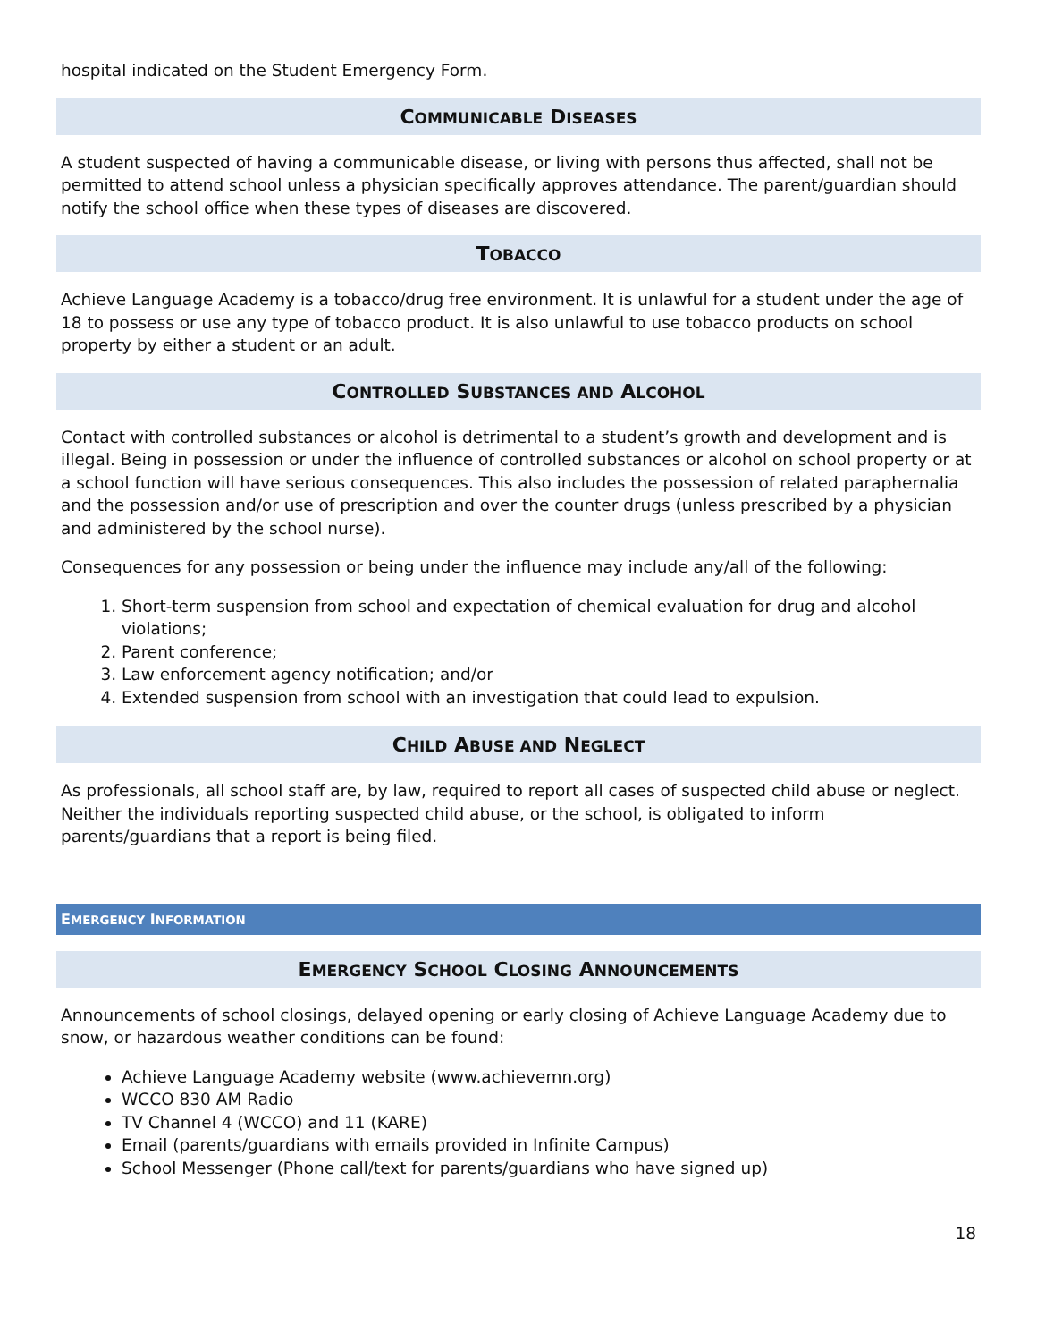hospital indicated on the Student Emergency Form.
COMMUNICABLE DISEASES
A student suspected of having a communicable disease, or living with persons thus affected, shall not be permitted to attend school unless a physician specifically approves attendance. The parent/guardian should notify the school office when these types of diseases are discovered.
TOBACCO
Achieve Language Academy is a tobacco/drug free environment. It is unlawful for a student under the age of 18 to possess or use any type of tobacco product. It is also unlawful to use tobacco products on school property by either a student or an adult.
CONTROLLED SUBSTANCES AND ALCOHOL
Contact with controlled substances or alcohol is detrimental to a student’s growth and development and is illegal. Being in possession or under the influence of controlled substances or alcohol on school property or at a school function will have serious consequences. This also includes the possession of related paraphernalia and the possession and/or use of prescription and over the counter drugs (unless prescribed by a physician and administered by the school nurse).
Consequences for any possession or being under the influence may include any/all of the following:
1. Short-term suspension from school and expectation of chemical evaluation for drug and alcohol violations;
2. Parent conference;
3. Law enforcement agency notification; and/or
4. Extended suspension from school with an investigation that could lead to expulsion.
CHILD ABUSE AND NEGLECT
As professionals, all school staff are, by law, required to report all cases of suspected child abuse or neglect. Neither the individuals reporting suspected child abuse, or the school, is obligated to inform parents/guardians that a report is being filed.
EMERGENCY INFORMATION
EMERGENCY SCHOOL CLOSING ANNOUNCEMENTS
Announcements of school closings, delayed opening or early closing of Achieve Language Academy due to snow, or hazardous weather conditions can be found:
Achieve Language Academy website (www.achievemn.org)
WCCO 830 AM Radio
TV Channel 4 (WCCO) and 11 (KARE)
Email (parents/guardians with emails provided in Infinite Campus)
School Messenger (Phone call/text for parents/guardians who have signed up)
18